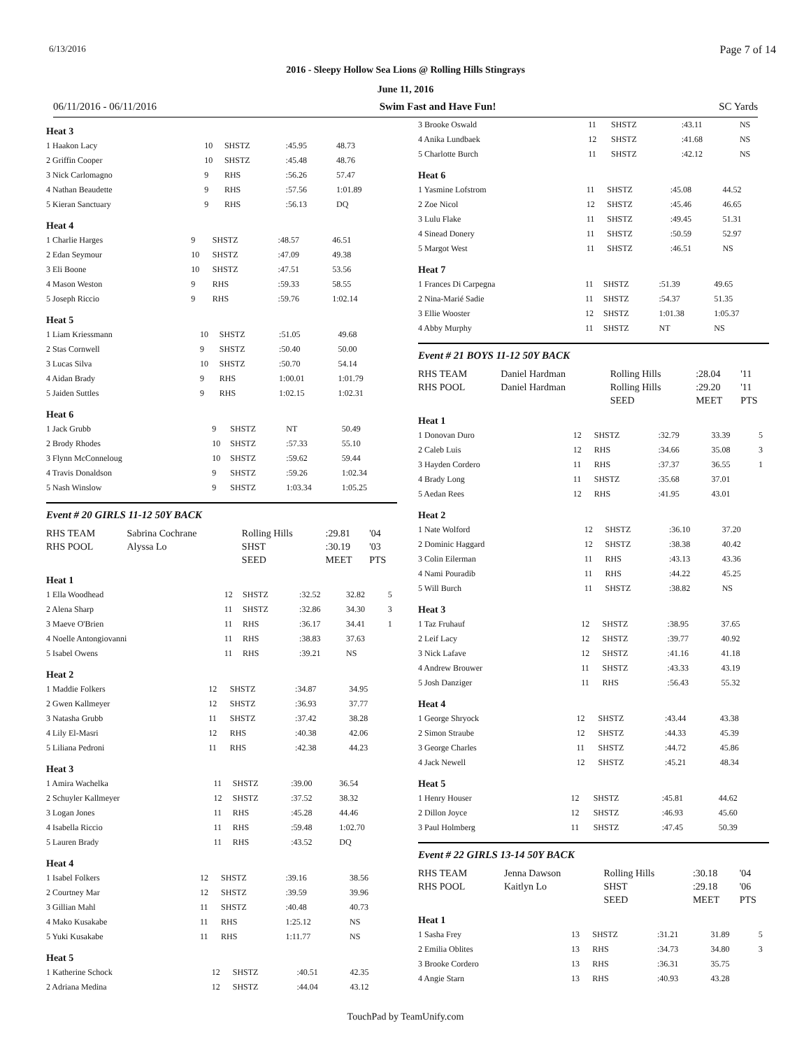6/13/2016 Page 7 of 14
2016 - Sleepy Hollow Sea Lions @ Rolling Hills Stingrays
June 11, 2016
06/11/2016 - 06/11/2016 Swim Fast and Have Fun! SC Yards
Heat 3
| 1 Haakon Lacy | 10 | SHSTZ | :45.95 | 48.73 |
| 2 Griffin Cooper | 10 | SHSTZ | :45.48 | 48.76 |
| 3 Nick Carlomagno | 9 | RHS | :56.26 | 57.47 |
| 4 Nathan Beaudette | 9 | RHS | :57.56 | 1:01.89 |
| 5 Kieran Sanctuary | 9 | RHS | :56.13 | DQ |
Heat 4
| 1 Charlie Harges | 9 | SHSTZ | :48.57 | 46.51 |
| 2 Edan Seymour | 10 | SHSTZ | :47.09 | 49.38 |
| 3 Eli Boone | 10 | SHSTZ | :47.51 | 53.56 |
| 4 Mason Weston | 9 | RHS | :59.33 | 58.55 |
| 5 Joseph Riccio | 9 | RHS | :59.76 | 1:02.14 |
Heat 5
| 1 Liam Kriessmann | 10 | SHSTZ | :51.05 | 49.68 |
| 2 Stas Cornwell | 9 | SHSTZ | :50.40 | 50.00 |
| 3 Lucas Silva | 10 | SHSTZ | :50.70 | 54.14 |
| 4 Aidan Brady | 9 | RHS | 1:00.01 | 1:01.79 |
| 5 Jaiden Suttles | 9 | RHS | 1:02.15 | 1:02.31 |
Heat 6
| 1 Jack Grubb | 9 | SHSTZ | NT | 50.49 |
| 2 Brody Rhodes | 10 | SHSTZ | :57.33 | 55.10 |
| 3 Flynn McConneloug | 10 | SHSTZ | :59.62 | 59.44 |
| 4 Travis Donaldson | 9 | SHSTZ | :59.26 | 1:02.34 |
| 5 Nash Winslow | 9 | SHSTZ | 1:03.34 | 1:05.25 |
Event # 20 GIRLS 11-12 50Y BACK
| RHS TEAM | Sabrina Cochrane | Rolling Hills | :29.81 | '04 |
| RHS POOL | Alyssa Lo | SHST | :30.19 | '03 |
| | | SEED | MEET | PTS |
Heat 1
| 1 Ella Woodhead | 12 | SHSTZ | :32.52 | 32.82 | 5 |
| 2 Alena Sharp | 11 | SHSTZ | :32.86 | 34.30 | 3 |
| 3 Maeve O'Brien | 11 | RHS | :36.17 | 34.41 | 1 |
| 4 Noelle Antongiovanni | 11 | RHS | :38.83 | 37.63 | |
| 5 Isabel Owens | 11 | RHS | :39.21 | NS | |
Heat 2
| 1 Maddie Folkers | 12 | SHSTZ | :34.87 | 34.95 |
| 2 Gwen Kallmeyer | 12 | SHSTZ | :36.93 | 37.77 |
| 3 Natasha Grubb | 11 | SHSTZ | :37.42 | 38.28 |
| 4 Lily El-Masri | 12 | RHS | :40.38 | 42.06 |
| 5 Liliana Pedroni | 11 | RHS | :42.38 | 44.23 |
Heat 3
| 1 Amira Wachelka | 11 | SHSTZ | :39.00 | 36.54 |
| 2 Schuyler Kallmeyer | 12 | SHSTZ | :37.52 | 38.32 |
| 3 Logan Jones | 11 | RHS | :45.28 | 44.46 |
| 4 Isabella Riccio | 11 | RHS | :59.48 | 1:02.70 |
| 5 Lauren Brady | 11 | RHS | :43.52 | DQ |
Heat 4
| 1 Isabel Folkers | 12 | SHSTZ | :39.16 | 38.56 |
| 2 Courtney Mar | 12 | SHSTZ | :39.59 | 39.96 |
| 3 Gillian Mahl | 11 | SHSTZ | :40.48 | 40.73 |
| 4 Mako Kusakabe | 11 | RHS | 1:25.12 | NS |
| 5 Yuki Kusakabe | 11 | RHS | 1:11.77 | NS |
Heat 5
| 1 Katherine Schock | 12 | SHSTZ | :40.51 | 42.35 |
| 2 Adriana Medina | 12 | SHSTZ | :44.04 | 43.12 |
| 3 Brooke Oswald | 11 | SHSTZ | :43.11 | NS |
| 4 Anika Lundbaek | 12 | SHSTZ | :41.68 | NS |
| 5 Charlotte Burch | 11 | SHSTZ | :42.12 | NS |
Heat 6
| 1 Yasmine Lofstrom | 11 | SHSTZ | :45.08 | 44.52 |
| 2 Zoe Nicol | 12 | SHSTZ | :45.46 | 46.65 |
| 3 Lulu Flake | 11 | SHSTZ | :49.45 | 51.31 |
| 4 Sinead Donery | 11 | SHSTZ | :50.59 | 52.97 |
| 5 Margot West | 11 | SHSTZ | :46.51 | NS |
Heat 7
| 1 Frances Di Carpegna | 11 | SHSTZ | :51.39 | 49.65 |
| 2 Nina-Marié Sadie | 11 | SHSTZ | :54.37 | 51.35 |
| 3 Ellie Wooster | 12 | SHSTZ | 1:01.38 | 1:05.37 |
| 4 Abby Murphy | 11 | SHSTZ | NT | NS |
Event # 21 BOYS 11-12 50Y BACK
| RHS TEAM | Daniel Hardman | Rolling Hills | :28.04 | '11 |
| RHS POOL | Daniel Hardman | Rolling Hills | :29.20 | '11 |
| | | SEED | MEET | PTS |
Heat 1
| 1 Donovan Duro | 12 | SHSTZ | :32.79 | 33.39 | 5 |
| 2 Caleb Luis | 12 | RHS | :34.66 | 35.08 | 3 |
| 3 Hayden Cordero | 11 | RHS | :37.37 | 36.55 | 1 |
| 4 Brady Long | 11 | SHSTZ | :35.68 | 37.01 | |
| 5 Aedan Rees | 12 | RHS | :41.95 | 43.01 | |
Heat 2
| 1 Nate Wolford | 12 | SHSTZ | :36.10 | 37.20 |
| 2 Dominic Haggard | 12 | SHSTZ | :38.38 | 40.42 |
| 3 Colin Eilerman | 11 | RHS | :43.13 | 43.36 |
| 4 Nami Pouradib | 11 | RHS | :44.22 | 45.25 |
| 5 Will Burch | 11 | SHSTZ | :38.82 | NS |
Heat 3
| 1 Taz Fruhauf | 12 | SHSTZ | :38.95 | 37.65 |
| 2 Leif Lacy | 12 | SHSTZ | :39.77 | 40.92 |
| 3 Nick Lafave | 12 | SHSTZ | :41.16 | 41.18 |
| 4 Andrew Brouwer | 11 | SHSTZ | :43.33 | 43.19 |
| 5 Josh Danziger | 11 | RHS | :56.43 | 55.32 |
Heat 4
| 1 George Shryock | 12 | SHSTZ | :43.44 | 43.38 |
| 2 Simon Straube | 12 | SHSTZ | :44.33 | 45.39 |
| 3 George Charles | 11 | SHSTZ | :44.72 | 45.86 |
| 4 Jack Newell | 12 | SHSTZ | :45.21 | 48.34 |
Heat 5
| 1 Henry Houser | 12 | SHSTZ | :45.81 | 44.62 |
| 2 Dillon Joyce | 12 | SHSTZ | :46.93 | 45.60 |
| 3 Paul Holmberg | 11 | SHSTZ | :47.45 | 50.39 |
Event # 22 GIRLS 13-14 50Y BACK
| RHS TEAM | Jenna Dawson | Rolling Hills | :30.18 | '04 |
| RHS POOL | Kaitlyn Lo | SHST | :29.18 | '06 |
| | | SEED | MEET | PTS |
Heat 1
| 1 Sasha Frey | 13 | SHSTZ | :31.21 | 31.89 | 5 |
| 2 Emilia Oblites | 13 | RHS | :34.73 | 34.80 | 3 |
| 3 Brooke Cordero | 13 | RHS | :36.31 | 35.75 | |
| 4 Angie Starn | 13 | RHS | :40.93 | 43.28 | |
TouchPad by TeamUnify.com